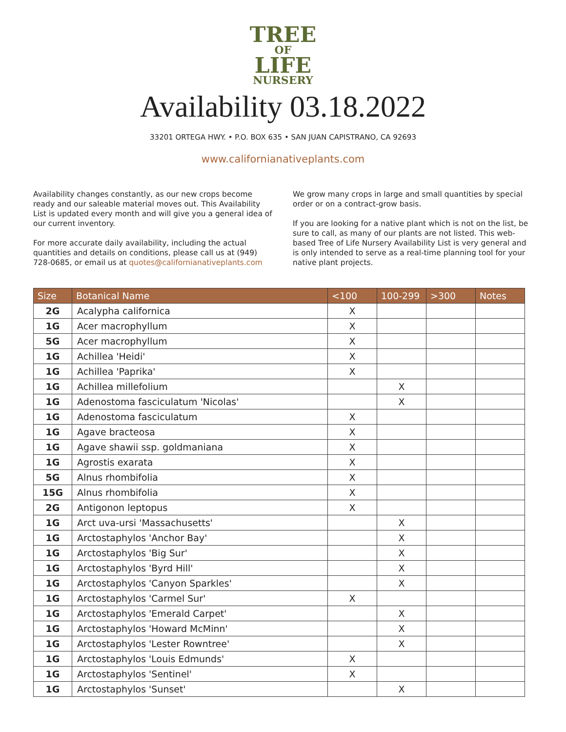TREE
OF
LIFE
NURSERY
Availability 03.18.2022
33201 ORTEGA HWY. • P.O. BOX 635 • SAN JUAN CAPISTRANO, CA 92693
www.californianativeplants.com
Availability changes constantly, as our new crops become ready and our saleable material moves out. This Availability List is updated every month and will give you a general idea of our current inventory.
For more accurate daily availability, including the actual quantities and details on conditions, please call us at (949) 728-0685, or email us at quotes@californianativeplants.com
We grow many crops in large and small quantities by special order or on a contract-grow basis.
If you are looking for a native plant which is not on the list, be sure to call, as many of our plants are not listed. This web-based Tree of Life Nursery Availability List is very general and is only intended to serve as a real-time planning tool for your native plant projects.
| Size | Botanical Name | <100 | 100-299 | >300 | Notes |
| --- | --- | --- | --- | --- | --- |
| 2G | Acalypha californica | X | | | |
| 1G | Acer macrophyllum | X | | | |
| 5G | Acer macrophyllum | X | | | |
| 1G | Achillea 'Heidi' | X | | | |
| 1G | Achillea 'Paprika' | X | | | |
| 1G | Achillea millefolium | | X | | |
| 1G | Adenostoma fasciculatum 'Nicolas' | | X | | |
| 1G | Adenostoma fasciculatum | X | | | |
| 1G | Agave bracteosa | X | | | |
| 1G | Agave shawii ssp. goldmaniana | X | | | |
| 1G | Agrostis exarata | X | | | |
| 5G | Alnus rhombifolia | X | | | |
| 15G | Alnus rhombifolia | X | | | |
| 2G | Antigonon leptopus | X | | | |
| 1G | Arct uva-ursi 'Massachusetts' | | X | | |
| 1G | Arctostaphylos 'Anchor Bay' | | X | | |
| 1G | Arctostaphylos 'Big Sur' | | X | | |
| 1G | Arctostaphylos 'Byrd Hill' | | X | | |
| 1G | Arctostaphylos 'Canyon Sparkles' | | X | | |
| 1G | Arctostaphylos 'Carmel Sur' | X | | | |
| 1G | Arctostaphylos 'Emerald Carpet' | | X | | |
| 1G | Arctostaphylos 'Howard McMinn' | | X | | |
| 1G | Arctostaphylos 'Lester Rowntree' | | X | | |
| 1G | Arctostaphylos 'Louis Edmunds' | X | | | |
| 1G | Arctostaphylos 'Sentinel' | X | | | |
| 1G | Arctostaphylos 'Sunset' | | X | | |